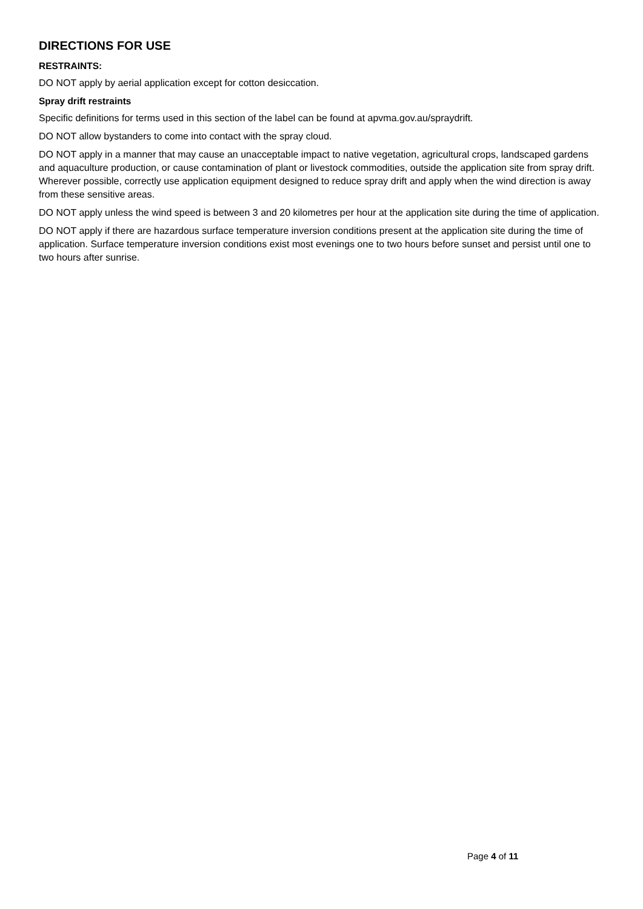DIRECTIONS FOR USE
RESTRAINTS:
DO NOT apply by aerial application except for cotton desiccation.
Spray drift restraints
Specific definitions for terms used in this section of the label can be found at apvma.gov.au/spraydrift.
DO NOT allow bystanders to come into contact with the spray cloud.
DO NOT apply in a manner that may cause an unacceptable impact to native vegetation, agricultural crops, landscaped gardens and aquaculture production, or cause contamination of plant or livestock commodities, outside the application site from spray drift. Wherever possible, correctly use application equipment designed to reduce spray drift and apply when the wind direction is away from these sensitive areas.
DO NOT apply unless the wind speed is between 3 and 20 kilometres per hour at the application site during the time of application.
DO NOT apply if there are hazardous surface temperature inversion conditions present at the application site during the time of application. Surface temperature inversion conditions exist most evenings one to two hours before sunset and persist until one to two hours after sunrise.
Page 4 of 11